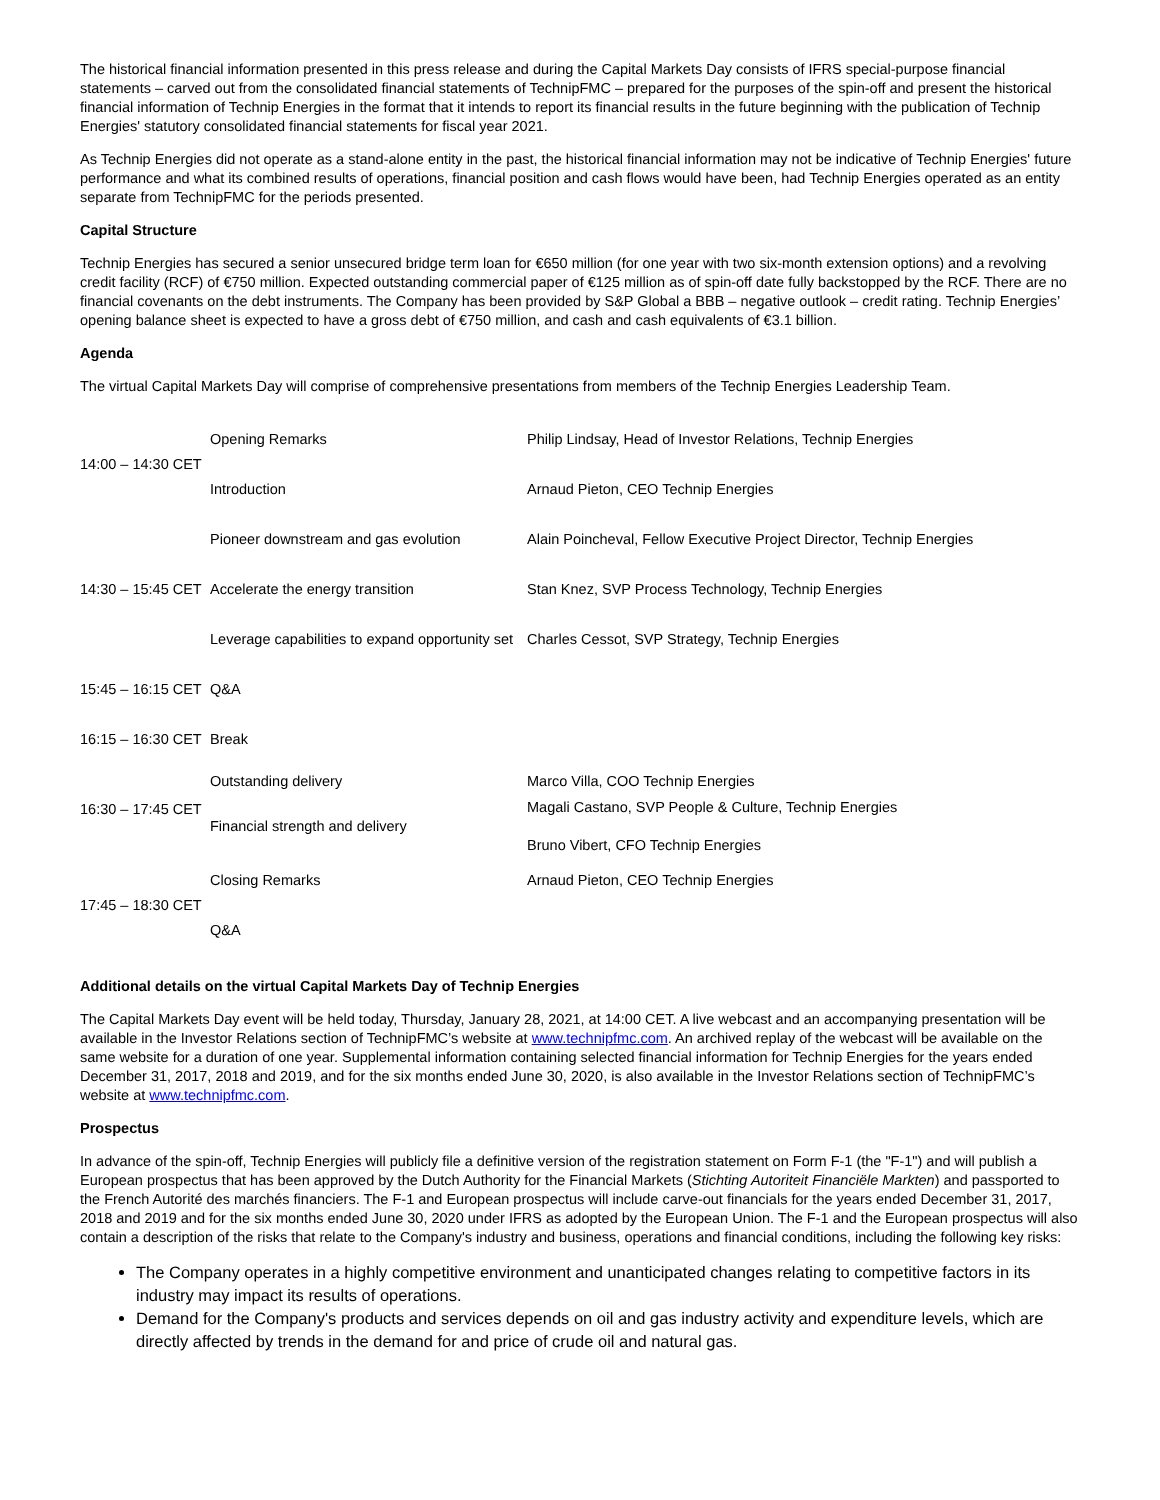The historical financial information presented in this press release and during the Capital Markets Day consists of IFRS special-purpose financial statements – carved out from the consolidated financial statements of TechnipFMC – prepared for the purposes of the spin-off and present the historical financial information of Technip Energies in the format that it intends to report its financial results in the future beginning with the publication of Technip Energies' statutory consolidated financial statements for fiscal year 2021.
As Technip Energies did not operate as a stand-alone entity in the past, the historical financial information may not be indicative of Technip Energies' future performance and what its combined results of operations, financial position and cash flows would have been, had Technip Energies operated as an entity separate from TechnipFMC for the periods presented.
Capital Structure
Technip Energies has secured a senior unsecured bridge term loan for €650 million (for one year with two six-month extension options) and a revolving credit facility (RCF) of €750 million. Expected outstanding commercial paper of €125 million as of spin-off date fully backstopped by the RCF. There are no financial covenants on the debt instruments. The Company has been provided by S&P Global a BBB – negative outlook – credit rating. Technip Energies’ opening balance sheet is expected to have a gross debt of €750 million, and cash and cash equivalents of €3.1 billion.
Agenda
The virtual Capital Markets Day will comprise of comprehensive presentations from members of the Technip Energies Leadership Team.
| 14:00 – 14:30 CET | Opening Remarks | Philip Lindsay, Head of Investor Relations, Technip Energies |
| | Introduction | Arnaud Pieton, CEO Technip Energies |
| 14:30 – 15:45 CET | Pioneer downstream and gas evolution | Alain Poincheval, Fellow Executive Project Director, Technip Energies |
| | Accelerate the energy transition | Stan Knez, SVP Process Technology, Technip Energies |
| | Leverage capabilities to expand opportunity set | Charles Cessot, SVP Strategy, Technip Energies |
| 15:45 – 16:15 CET | Q&A | |
| 16:15 – 16:30 CET | Break | |
| 16:30 – 17:45 CET | Outstanding delivery | Marco Villa, COO Technip Energies |
| | Financial strength and delivery | Magali Castano, SVP People & Culture, Technip Energies Bruno Vibert, CFO Technip Energies |
| 17:45 – 18:30 CET | Closing Remarks | Arnaud Pieton, CEO Technip Energies |
| | Q&A | |
Additional details on the virtual Capital Markets Day of Technip Energies
The Capital Markets Day event will be held today, Thursday, January 28, 2021, at 14:00 CET. A live webcast and an accompanying presentation will be available in the Investor Relations section of TechnipFMC’s website at www.technipfmc.com. An archived replay of the webcast will be available on the same website for a duration of one year. Supplemental information containing selected financial information for Technip Energies for the years ended December 31, 2017, 2018 and 2019, and for the six months ended June 30, 2020, is also available in the Investor Relations section of TechnipFMC’s website at www.technipfmc.com.
Prospectus
In advance of the spin-off, Technip Energies will publicly file a definitive version of the registration statement on Form F-1 (the "F-1") and will publish a European prospectus that has been approved by the Dutch Authority for the Financial Markets (Stichting Autoriteit Financiële Markten) and passported to the French Autorité des marchés financiers. The F-1 and European prospectus will include carve-out financials for the years ended December 31, 2017, 2018 and 2019 and for the six months ended June 30, 2020 under IFRS as adopted by the European Union. The F-1 and the European prospectus will also contain a description of the risks that relate to the Company's industry and business, operations and financial conditions, including the following key risks:
The Company operates in a highly competitive environment and unanticipated changes relating to competitive factors in its industry may impact its results of operations.
Demand for the Company's products and services depends on oil and gas industry activity and expenditure levels, which are directly affected by trends in the demand for and price of crude oil and natural gas.